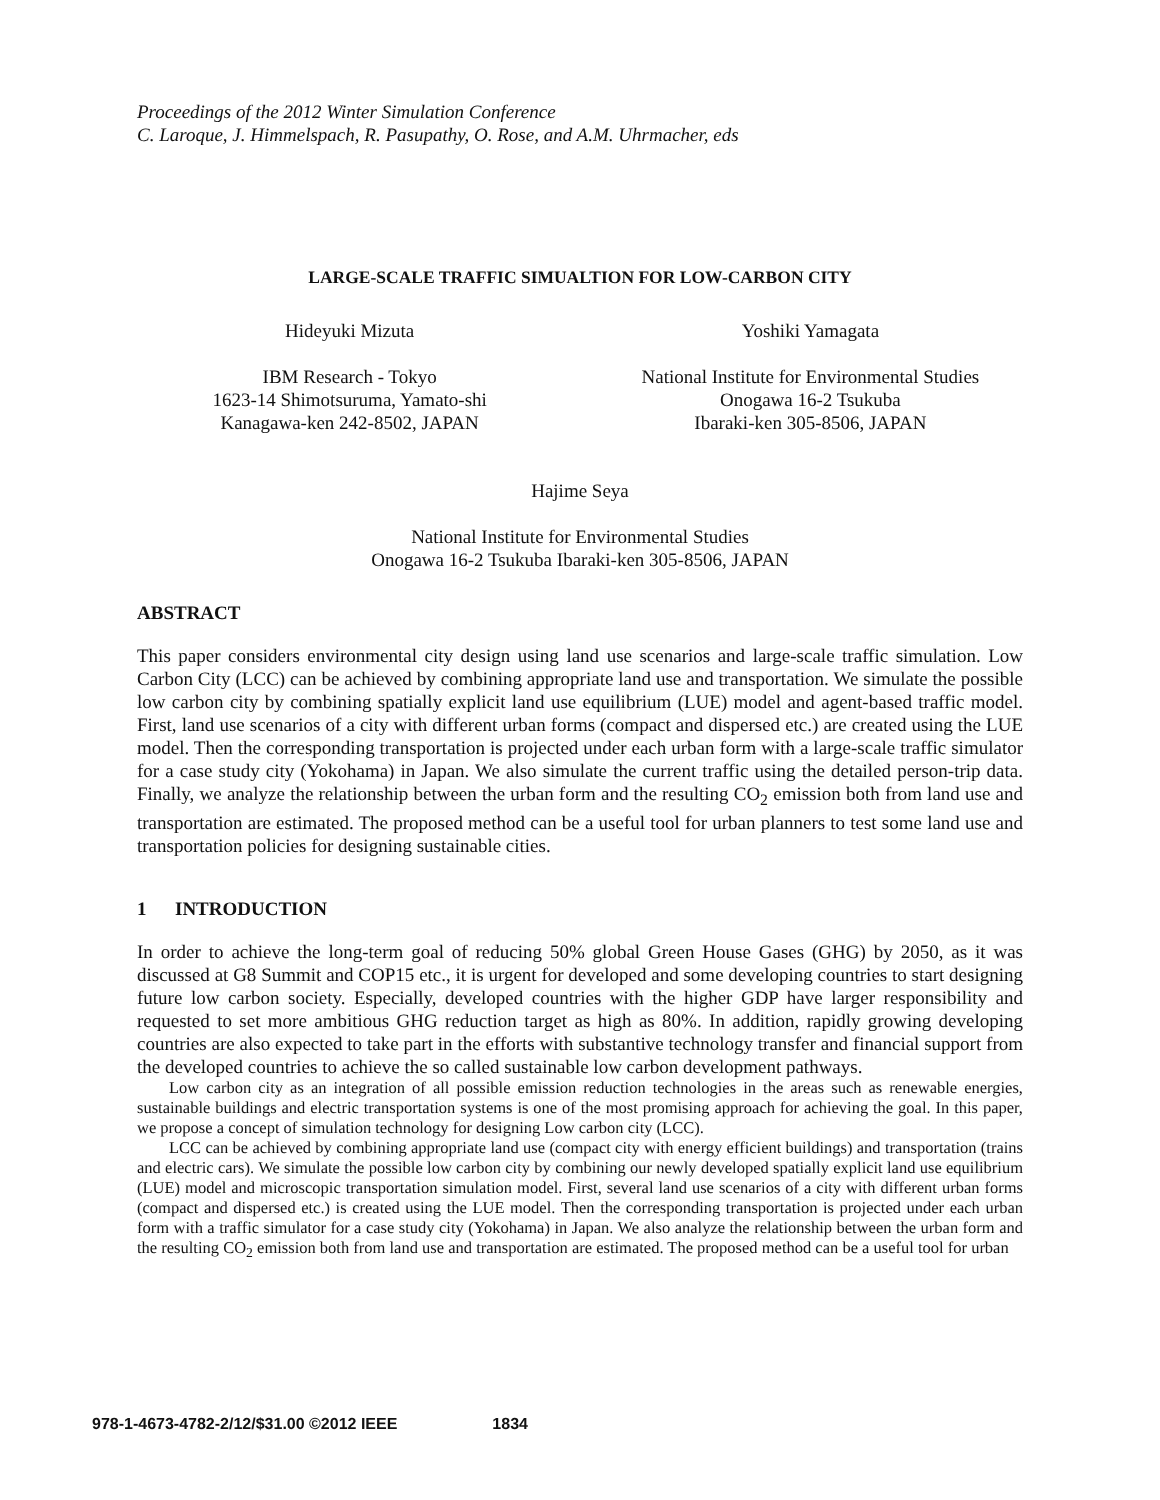Proceedings of the 2012 Winter Simulation Conference
C. Laroque, J. Himmelspach, R. Pasupathy, O. Rose, and A.M. Uhrmacher, eds
LARGE-SCALE TRAFFIC SIMUALTION FOR LOW-CARBON CITY
Hideyuki Mizuta
IBM Research - Tokyo
1623-14 Shimotsuruma, Yamato-shi
Kanagawa-ken 242-8502, JAPAN
Yoshiki Yamagata
National Institute for Environmental Studies
Onogawa 16-2 Tsukuba
Ibaraki-ken 305-8506, JAPAN
Hajime Seya
National Institute for Environmental Studies
Onogawa 16-2 Tsukuba Ibaraki-ken 305-8506, JAPAN
ABSTRACT
This paper considers environmental city design using land use scenarios and large-scale traffic simulation. Low Carbon City (LCC) can be achieved by combining appropriate land use and transportation. We simulate the possible low carbon city by combining spatially explicit land use equilibrium (LUE) model and agent-based traffic model. First, land use scenarios of a city with different urban forms (compact and dispersed etc.) are created using the LUE model. Then the corresponding transportation is projected under each urban form with a large-scale traffic simulator for a case study city (Yokohama) in Japan. We also simulate the current traffic using the detailed person-trip data. Finally, we analyze the relationship between the urban form and the resulting CO<sub>2</sub> emission both from land use and transportation are estimated. The proposed method can be a useful tool for urban planners to test some land use and transportation policies for designing sustainable cities.
1 INTRODUCTION
In order to achieve the long-term goal of reducing 50% global Green House Gases (GHG) by 2050, as it was discussed at G8 Summit and COP15 etc., it is urgent for developed and some developing countries to start designing future low carbon society. Especially, developed countries with the higher GDP have larger responsibility and requested to set more ambitious GHG reduction target as high as 80%. In addition, rapidly growing developing countries are also expected to take part in the efforts with substantive technology transfer and financial support from the developed countries to achieve the so called sustainable low carbon development pathways.
Low carbon city as an integration of all possible emission reduction technologies in the areas such as renewable energies, sustainable buildings and electric transportation systems is one of the most promising approach for achieving the goal. In this paper, we propose a concept of simulation technology for designing Low carbon city (LCC).
LCC can be achieved by combining appropriate land use (compact city with energy efficient buildings) and transportation (trains and electric cars). We simulate the possible low carbon city by combining our newly developed spatially explicit land use equilibrium (LUE) model and microscopic transportation simulation model. First, several land use scenarios of a city with different urban forms (compact and dispersed etc.) is created using the LUE model. Then the corresponding transportation is projected under each urban form with a traffic simulator for a case study city (Yokohama) in Japan. We also analyze the relationship between the urban form and the resulting CO<sub>2</sub> emission both from land use and transportation are estimated. The proposed method can be a useful tool for urban
978-1-4673-4782-2/12/$31.00 ©2012 IEEE 1834